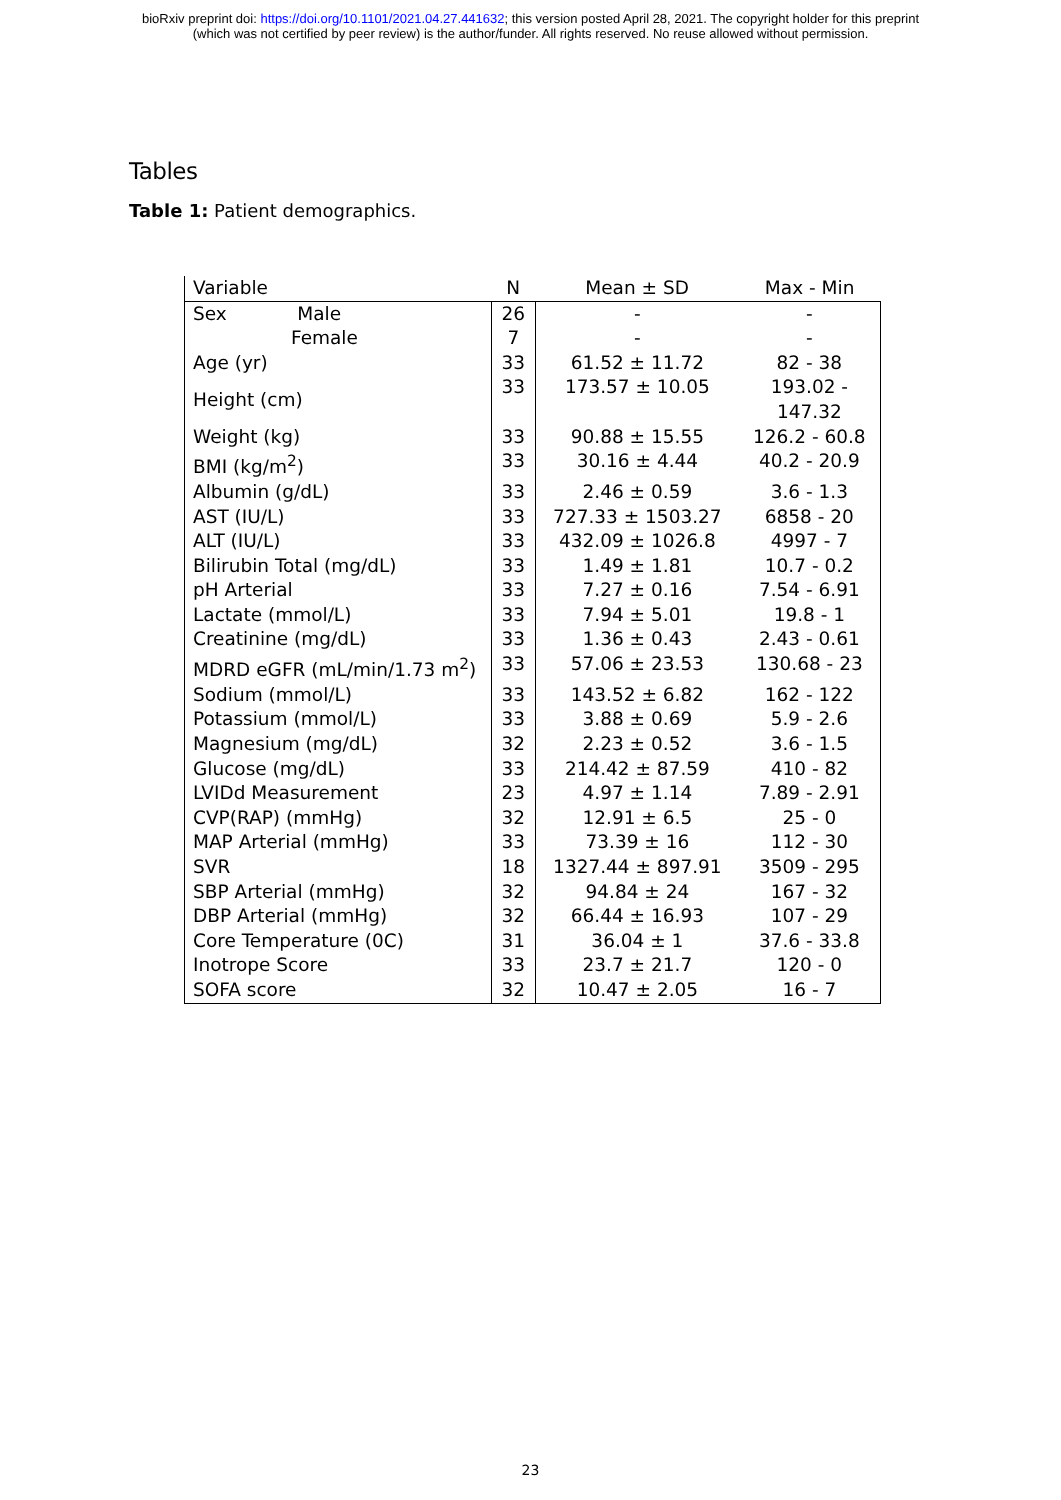bioRxiv preprint doi: https://doi.org/10.1101/2021.04.27.441632; this version posted April 28, 2021. The copyright holder for this preprint
(which was not certified by peer review) is the author/funder. All rights reserved. No reuse allowed without permission.
Tables
Table 1: Patient demographics.
| Variable | N | Mean ± SD | Max - Min |
| --- | --- | --- | --- |
| Sex Male | 26 | - | - |
| Female | 7 | - | - |
| Age (yr) | 33 | 61.52 ± 11.72 | 82 - 38 |
| Height (cm) | 33 | 173.57 ± 10.05 | 193.02 - 147.32 |
| Weight (kg) | 33 | 90.88 ± 15.55 | 126.2 - 60.8 |
| BMI (kg/m<sup>2</sup>) | 33 | 30.16 ± 4.44 | 40.2 - 20.9 |
| Albumin (g/dL) | 33 | 2.46 ± 0.59 | 3.6 - 1.3 |
| AST (IU/L) | 33 | 727.33 ± 1503.27 | 6858 - 20 |
| ALT (IU/L) | 33 | 432.09 ± 1026.8 | 4997 - 7 |
| Bilirubin Total (mg/dL) | 33 | 1.49 ± 1.81 | 10.7 - 0.2 |
| pH Arterial | 33 | 7.27 ± 0.16 | 7.54 - 6.91 |
| Lactate (mmol/L) | 33 | 7.94 ± 5.01 | 19.8 - 1 |
| Creatinine (mg/dL) | 33 | 1.36 ± 0.43 | 2.43 - 0.61 |
| MDRD eGFR (mL/min/1.73 m<sup>2</sup>) | 33 | 57.06 ± 23.53 | 130.68 - 23 |
| Sodium (mmol/L) | 33 | 143.52 ± 6.82 | 162 - 122 |
| Potassium (mmol/L) | 33 | 3.88 ± 0.69 | 5.9 - 2.6 |
| Magnesium (mg/dL) | 32 | 2.23 ± 0.52 | 3.6 - 1.5 |
| Glucose (mg/dL) | 33 | 214.42 ± 87.59 | 410 - 82 |
| LVIDd Measurement | 23 | 4.97 ± 1.14 | 7.89 - 2.91 |
| CVP(RAP) (mmHg) | 32 | 12.91 ± 6.5 | 25 - 0 |
| MAP Arterial (mmHg) | 33 | 73.39 ± 16 | 112 - 30 |
| SVR | 18 | 1327.44 ± 897.91 | 3509 - 295 |
| SBP Arterial (mmHg) | 32 | 94.84 ± 24 | 167 - 32 |
| DBP Arterial (mmHg) | 32 | 66.44 ± 16.93 | 107 - 29 |
| Core Temperature (0C) | 31 | 36.04 ± 1 | 37.6 - 33.8 |
| Inotrope Score | 33 | 23.7 ± 21.7 | 120 - 0 |
| SOFA score | 32 | 10.47 ± 2.05 | 16 - 7 |
23